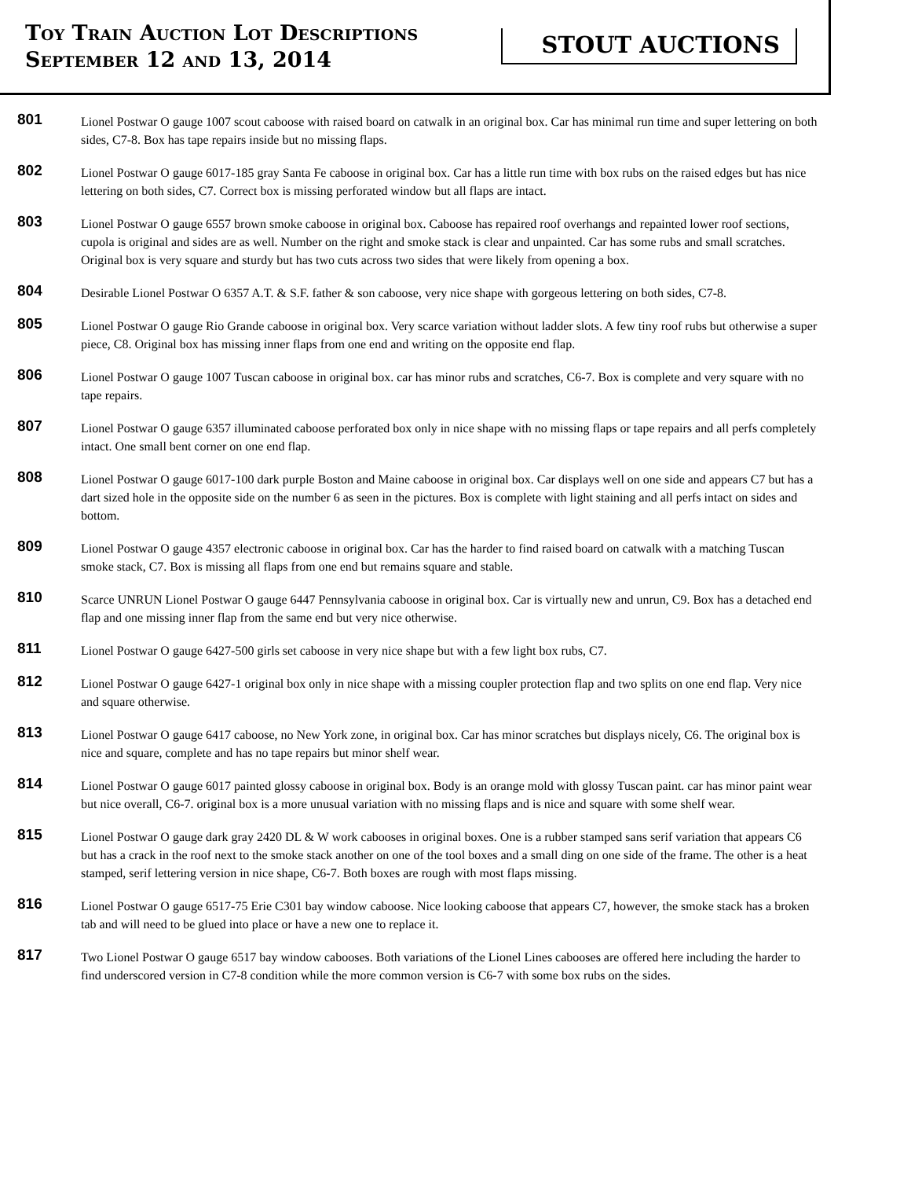Toy Train Auction Lot Descriptions
September 12 and 13, 2014
STOUT AUCTIONS
801
Lionel Postwar O gauge 1007 scout caboose with raised board on catwalk in an original box. Car has minimal run time and super lettering on both sides, C7-8. Box has tape repairs inside but no missing flaps.
802
Lionel Postwar O gauge 6017-185 gray Santa Fe caboose in original box. Car has a little run time with box rubs on the raised edges but has nice lettering on both sides, C7. Correct box is missing perforated window but all flaps are intact.
803
Lionel Postwar O gauge 6557 brown smoke caboose in original box. Caboose has repaired roof overhangs and repainted lower roof sections, cupola is original and sides are as well. Number on the right and smoke stack is clear and unpainted. Car has some rubs and small scratches. Original box is very square and sturdy but has two cuts across two sides that were likely from opening a box.
804
Desirable Lionel Postwar O 6357 A.T. & S.F. father & son caboose, very nice shape with gorgeous lettering on both sides, C7-8.
805
Lionel Postwar O gauge Rio Grande caboose in original box. Very scarce variation without ladder slots. A few tiny roof rubs but otherwise a super piece, C8. Original box has missing inner flaps from one end and writing on the opposite end flap.
806
Lionel Postwar O gauge 1007 Tuscan caboose in original box. car has minor rubs and scratches, C6-7. Box is complete and very square with no tape repairs.
807
Lionel Postwar O gauge 6357 illuminated caboose perforated box only in nice shape with no missing flaps or tape repairs and all perfs completely intact. One small bent corner on one end flap.
808
Lionel Postwar O gauge 6017-100 dark purple Boston and Maine caboose in original box. Car displays well on one side and appears C7 but has a dart sized hole in the opposite side on the number 6 as seen in the pictures. Box is complete with light staining and all perfs intact on sides and bottom.
809
Lionel Postwar O gauge 4357 electronic caboose in original box. Car has the harder to find raised board on catwalk with a matching Tuscan smoke stack, C7. Box is missing all flaps from one end but remains square and stable.
810
Scarce UNRUN Lionel Postwar O gauge 6447 Pennsylvania caboose in original box. Car is virtually new and unrun, C9. Box has a detached end flap and one missing inner flap from the same end but very nice otherwise.
811
Lionel Postwar O gauge 6427-500 girls set caboose in very nice shape but with a few light box rubs, C7.
812
Lionel Postwar O gauge 6427-1 original box only in nice shape with a missing coupler protection flap and two splits on one end flap. Very nice and square otherwise.
813
Lionel Postwar O gauge 6417 caboose, no New York zone, in original box. Car has minor scratches but displays nicely, C6. The original box is nice and square, complete and has no tape repairs but minor shelf wear.
814
Lionel Postwar O gauge 6017 painted glossy caboose in original box. Body is an orange mold with glossy Tuscan paint. car has minor paint wear but nice overall, C6-7. original box is a more unusual variation with no missing flaps and is nice and square with some shelf wear.
815
Lionel Postwar O gauge dark gray 2420 DL & W work cabooses in original boxes. One is a rubber stamped sans serif variation that appears C6 but has a crack in the roof next to the smoke stack another on one of the tool boxes and a small ding on one side of the frame. The other is a heat stamped, serif lettering version in nice shape, C6-7. Both boxes are rough with most flaps missing.
816
Lionel Postwar O gauge 6517-75 Erie C301 bay window caboose. Nice looking caboose that appears C7, however, the smoke stack has a broken tab and will need to be glued into place or have a new one to replace it.
817
Two Lionel Postwar O gauge 6517 bay window cabooses. Both variations of the Lionel Lines cabooses are offered here including the harder to find underscored version in C7-8 condition while the more common version is C6-7 with some box rubs on the sides.